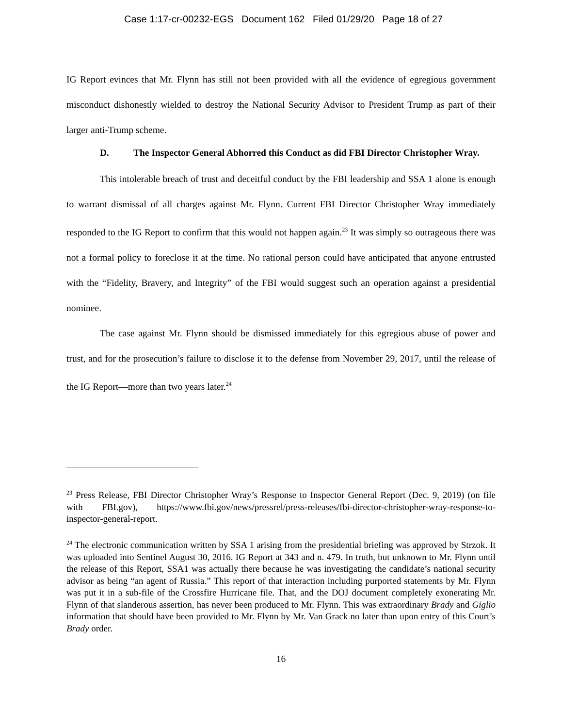Case 1:17-cr-00232-EGS Document 162 Filed 01/29/20 Page 18 of 27
IG Report evinces that Mr. Flynn has still not been provided with all the evidence of egregious government misconduct dishonestly wielded to destroy the National Security Advisor to President Trump as part of their larger anti-Trump scheme.
D. The Inspector General Abhorred this Conduct as did FBI Director Christopher Wray.
This intolerable breach of trust and deceitful conduct by the FBI leadership and SSA 1 alone is enough to warrant dismissal of all charges against Mr. Flynn. Current FBI Director Christopher Wray immediately responded to the IG Report to confirm that this would not happen again.<sup>23</sup> It was simply so outrageous there was not a formal policy to foreclose it at the time. No rational person could have anticipated that anyone entrusted with the “Fidelity, Bravery, and Integrity” of the FBI would suggest such an operation against a presidential nominee.
The case against Mr. Flynn should be dismissed immediately for this egregious abuse of power and trust, and for the prosecution’s failure to disclose it to the defense from November 29, 2017, until the release of the IG Report—more than two years later.<sup>24</sup>
<sup>23</sup> Press Release, FBI Director Christopher Wray’s Response to Inspector General Report (Dec. 9, 2019) (on file with FBI.gov), https://www.fbi.gov/news/pressrel/press-releases/fbi-director-christopher-wray-response-to-inspector-general-report.
<sup>24</sup> The electronic communication written by SSA 1 arising from the presidential briefing was approved by Strzok. It was uploaded into Sentinel August 30, 2016. IG Report at 343 and n. 479. In truth, but unknown to Mr. Flynn until the release of this Report, SSA1 was actually there because he was investigating the candidate’s national security advisor as being “an agent of Russia.” This report of that interaction including purported statements by Mr. Flynn was put it in a sub-file of the Crossfire Hurricane file. That, and the DOJ document completely exonerating Mr. Flynn of that slanderous assertion, has never been produced to Mr. Flynn. This was extraordinary Brady and Giglio information that should have been provided to Mr. Flynn by Mr. Van Grack no later than upon entry of this Court’s Brady order.
16